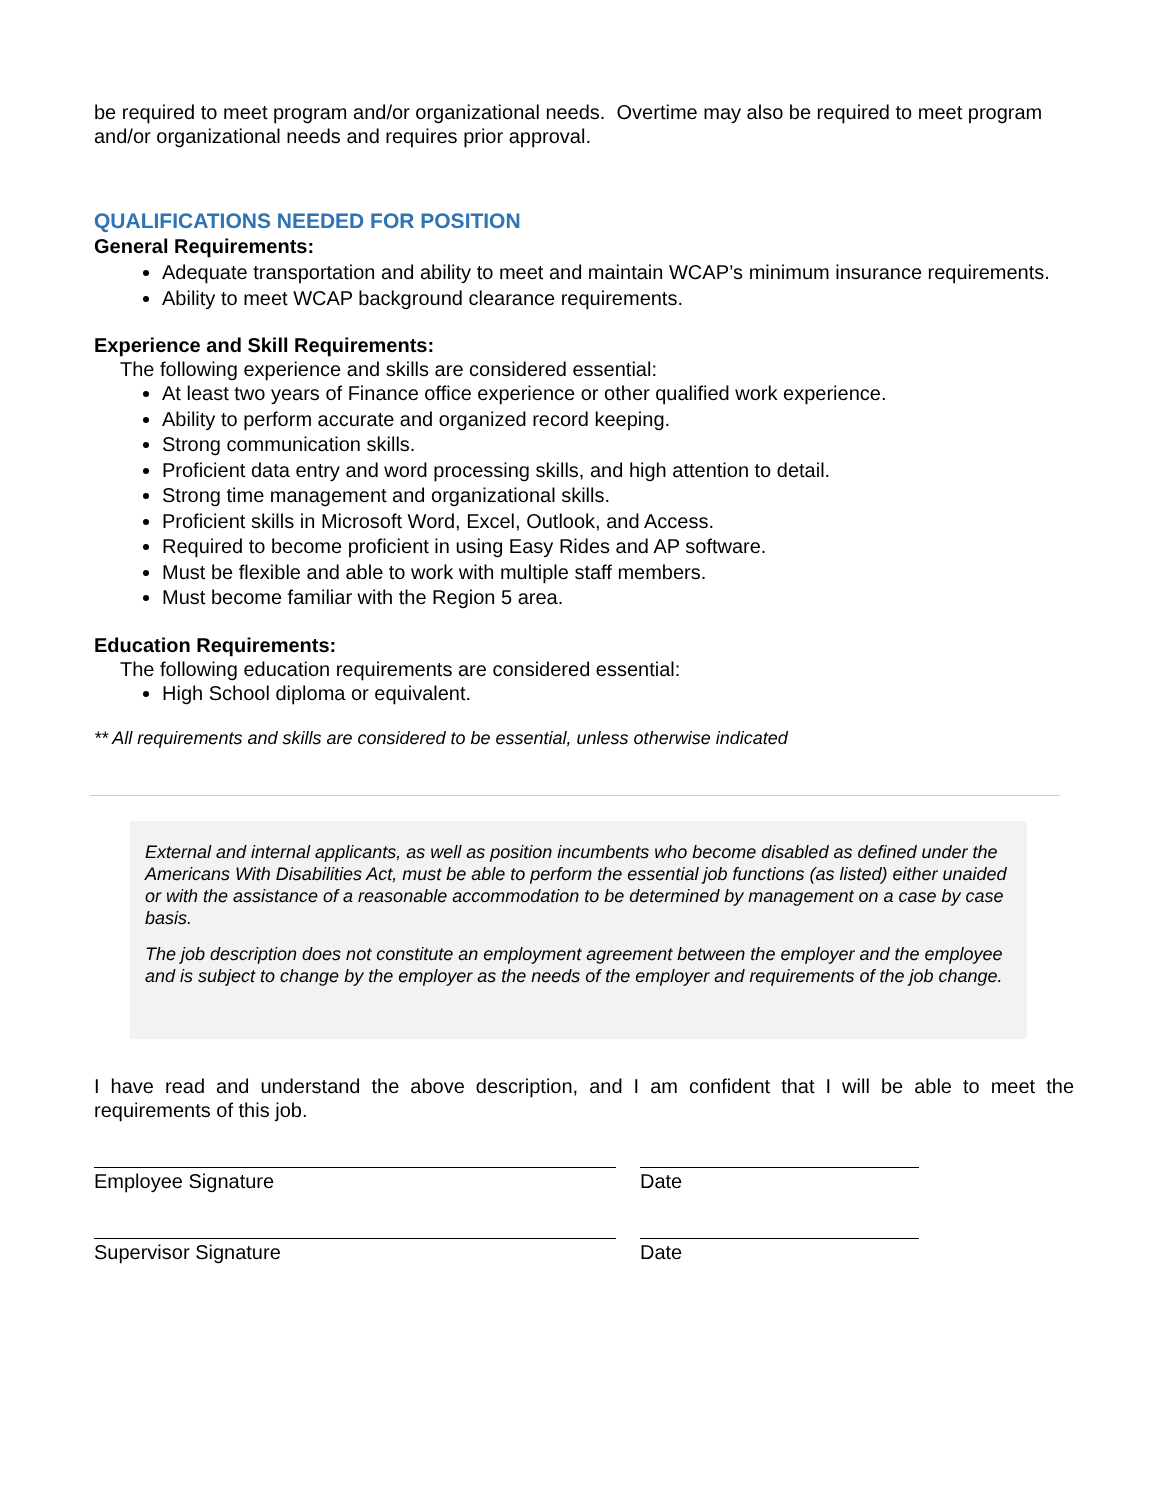be required to meet program and/or organizational needs. Overtime may also be required to meet program and/or organizational needs and requires prior approval.
QUALIFICATIONS NEEDED FOR POSITION
General Requirements:
Adequate transportation and ability to meet and maintain WCAP’s minimum insurance requirements.
Ability to meet WCAP background clearance requirements.
Experience and Skill Requirements:
The following experience and skills are considered essential:
At least two years of Finance office experience or other qualified work experience.
Ability to perform accurate and organized record keeping.
Strong communication skills.
Proficient data entry and word processing skills, and high attention to detail.
Strong time management and organizational skills.
Proficient skills in Microsoft Word, Excel, Outlook, and Access.
Required to become proficient in using Easy Rides and AP software.
Must be flexible and able to work with multiple staff members.
Must become familiar with the Region 5 area.
Education Requirements:
The following education requirements are considered essential:
High School diploma or equivalent.
** All requirements and skills are considered to be essential, unless otherwise indicated
External and internal applicants, as well as position incumbents who become disabled as defined under the Americans With Disabilities Act, must be able to perform the essential job functions (as listed) either unaided or with the assistance of a reasonable accommodation to be determined by management on a case by case basis.
The job description does not constitute an employment agreement between the employer and the employee and is subject to change by the employer as the needs of the employer and requirements of the job change.
I have read and understand the above description, and I am confident that I will be able to meet the requirements of this job.
Employee Signature Date
Supervisor Signature Date